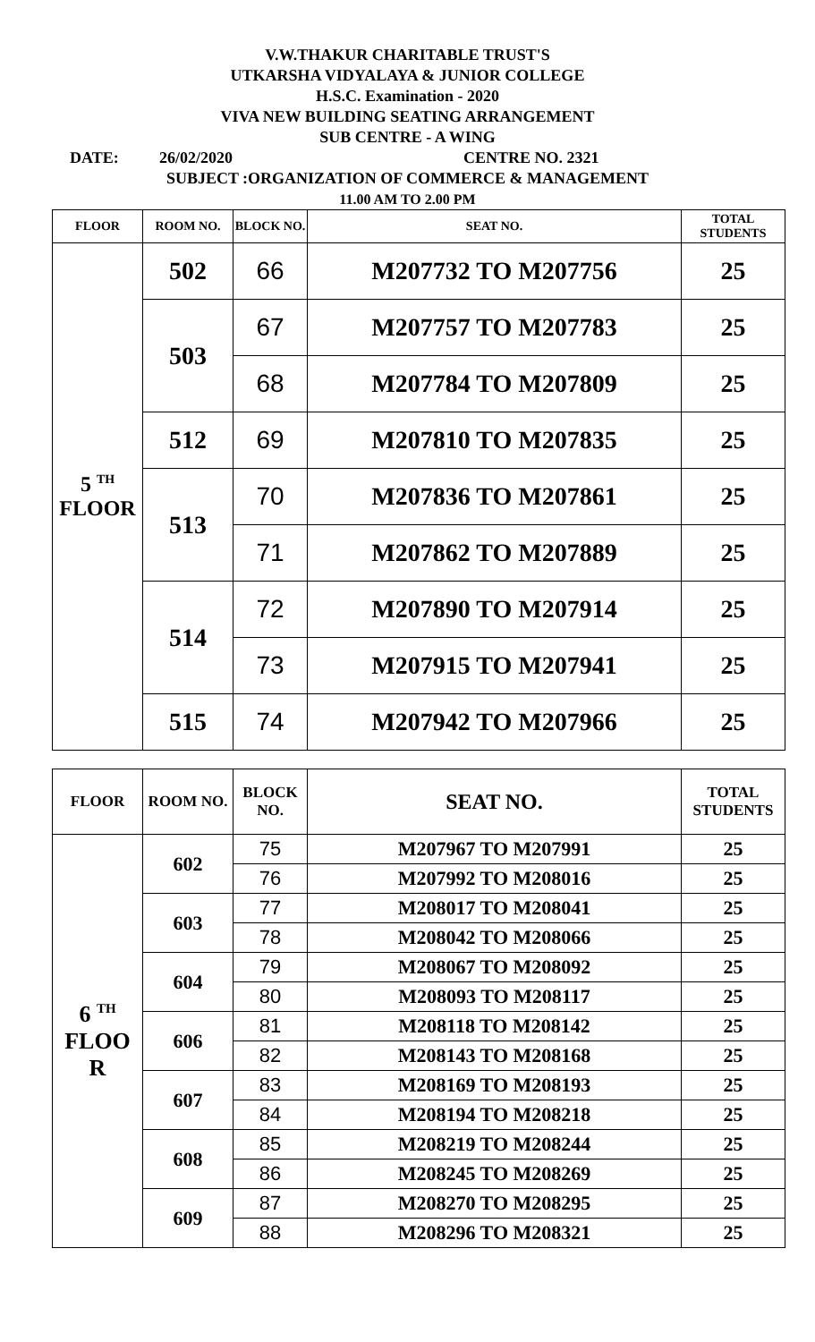V.W.THAKUR CHARITABLE TRUST'S
UTKARSHA VIDYALAYA & JUNIOR COLLEGE
H.S.C. Examination - 2020
VIVA NEW BUILDING SEATING ARRANGEMENT
SUB CENTRE - A WING
DATE: 26/02/2020 CENTRE NO. 2321
SUBJECT :ORGANIZATION OF COMMERCE & MANAGEMENT
11.00 AM TO 2.00 PM
| FLOOR | ROOM NO. | BLOCK NO. | SEAT NO. | TOTAL STUDENTS |
| --- | --- | --- | --- | --- |
| 5 <sup>TH</sup> FLOOR | 502 | 66 | M207732 TO M207756 | 25 |
| | 503 | 67 | M207757 TO M207783 | 25 |
| | | 68 | M207784 TO M207809 | 25 |
| | 512 | 69 | M207810 TO M207835 | 25 |
| | 513 | 70 | M207836 TO M207861 | 25 |
| | | 71 | M207862 TO M207889 | 25 |
| | 514 | 72 | M207890 TO M207914 | 25 |
| | | 73 | M207915 TO M207941 | 25 |
| | 515 | 74 | M207942 TO M207966 | 25 |
| FLOOR | ROOM NO. | BLOCK NO. | SEAT NO. | TOTAL STUDENTS |
| --- | --- | --- | --- | --- |
| 6 <sup>TH</sup> FLOO R | 602 | 75 | M207967 TO M207991 | 25 |
| | | 76 | M207992 TO M208016 | 25 |
| | 603 | 77 | M208017 TO M208041 | 25 |
| | | 78 | M208042 TO M208066 | 25 |
| | 604 | 79 | M208067 TO M208092 | 25 |
| | | 80 | M208093 TO M208117 | 25 |
| | 606 | 81 | M208118 TO M208142 | 25 |
| | | 82 | M208143 TO M208168 | 25 |
| | 607 | 83 | M208169 TO M208193 | 25 |
| | | 84 | M208194 TO M208218 | 25 |
| | 608 | 85 | M208219 TO M208244 | 25 |
| | | 86 | M208245 TO M208269 | 25 |
| | 609 | 87 | M208270 TO M208295 | 25 |
| | | 88 | M208296 TO M208321 | 25 |